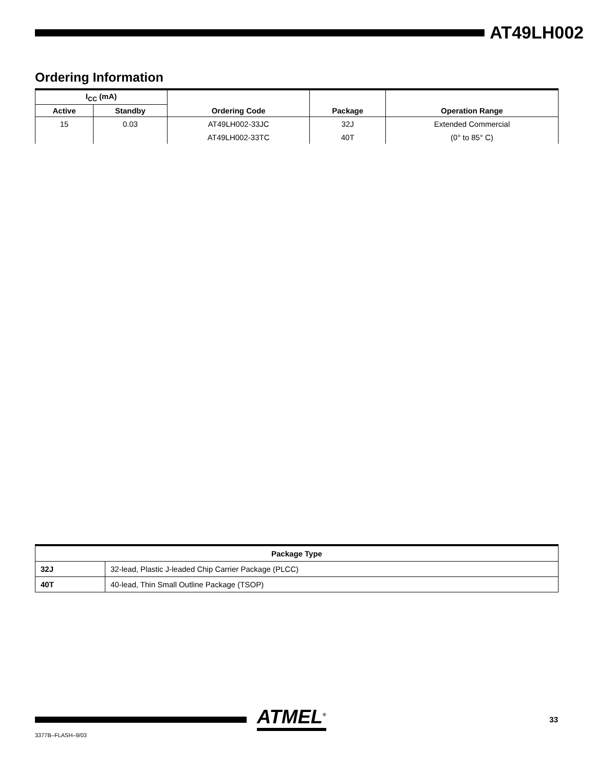AT49LH002
Ordering Information
| I<sub>CC</sub> (mA) | | Ordering Code | Package | Operation Range |
| --- | --- | --- | --- | --- |
| Active | Standby | | | |
| 15 | 0.03 | AT49LH002-33JC | 32J | Extended Commercial |
| | | AT49LH002-33TC | 40T | (0° to 85° C) |
| Package Type | |
| --- | --- |
| 32J | 32-lead, Plastic J-leaded Chip Carrier Package (PLCC) |
| 40T | 40-lead, Thin Small Outline Package (TSOP) |
ATMEL<sup>®</sup> 33
3377B–FLASH–9/03